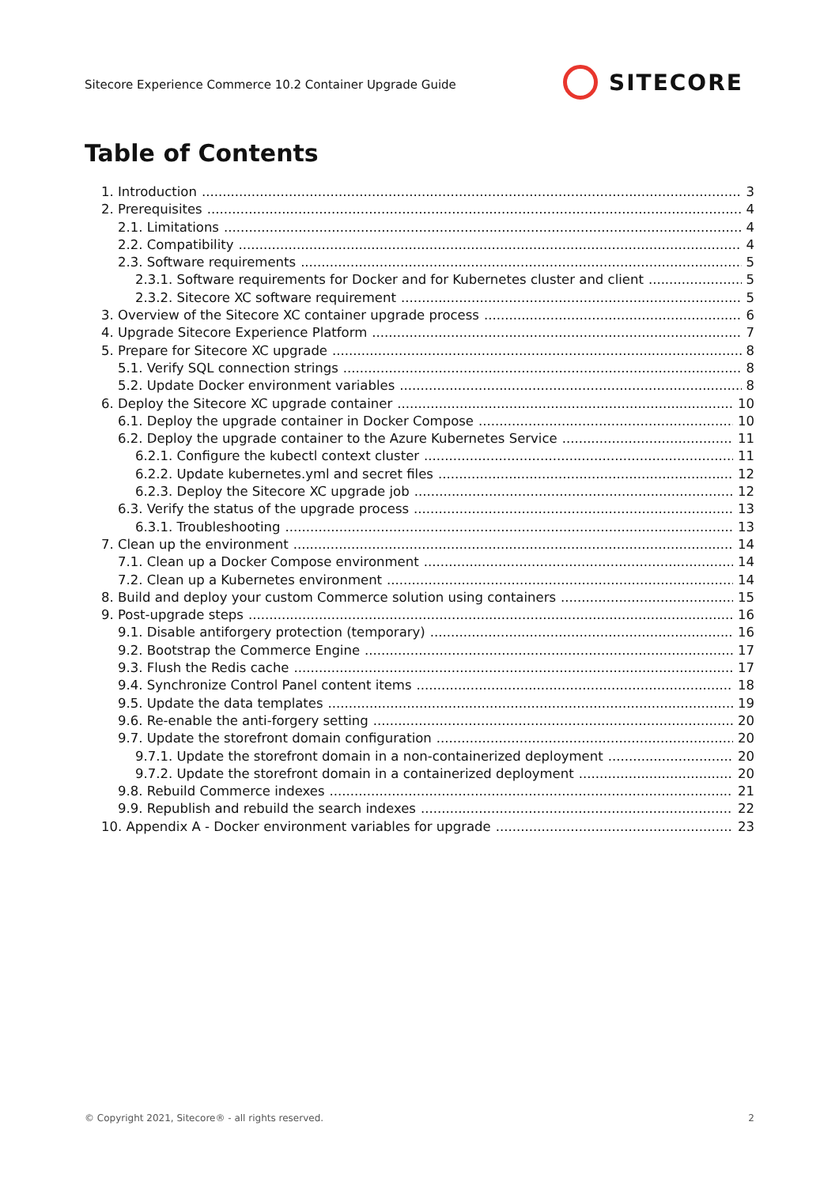Sitecore Experience Commerce 10.2 Container Upgrade Guide
SITECORE
Table of Contents
1. Introduction 3
2. Prerequisites 4
2.1. Limitations 4
2.2. Compatibility 4
2.3. Software requirements 5
2.3.1. Software requirements for Docker and for Kubernetes cluster and client 5
2.3.2. Sitecore XC software requirement 5
3. Overview of the Sitecore XC container upgrade process 6
4. Upgrade Sitecore Experience Platform 7
5. Prepare for Sitecore XC upgrade 8
5.1. Verify SQL connection strings 8
5.2. Update Docker environment variables 8
6. Deploy the Sitecore XC upgrade container 10
6.1. Deploy the upgrade container in Docker Compose 10
6.2. Deploy the upgrade container to the Azure Kubernetes Service 11
6.2.1. Configure the kubectl context cluster 11
6.2.2. Update kubernetes.yml and secret files 12
6.2.3. Deploy the Sitecore XC upgrade job 12
6.3. Verify the status of the upgrade process 13
6.3.1. Troubleshooting 13
7. Clean up the environment 14
7.1. Clean up a Docker Compose environment 14
7.2. Clean up a Kubernetes environment 14
8. Build and deploy your custom Commerce solution using containers 15
9. Post-upgrade steps 16
9.1. Disable antiforgery protection (temporary) 16
9.2. Bootstrap the Commerce Engine 17
9.3. Flush the Redis cache 17
9.4. Synchronize Control Panel content items 18
9.5. Update the data templates 19
9.6. Re-enable the anti-forgery setting 20
9.7. Update the storefront domain configuration 20
9.7.1. Update the storefront domain in a non-containerized deployment 20
9.7.2. Update the storefront domain in a containerized deployment 20
9.8. Rebuild Commerce indexes 21
9.9. Republish and rebuild the search indexes 22
10. Appendix A - Docker environment variables for upgrade 23
© Copyright 2021, Sitecore® - all rights reserved. 2